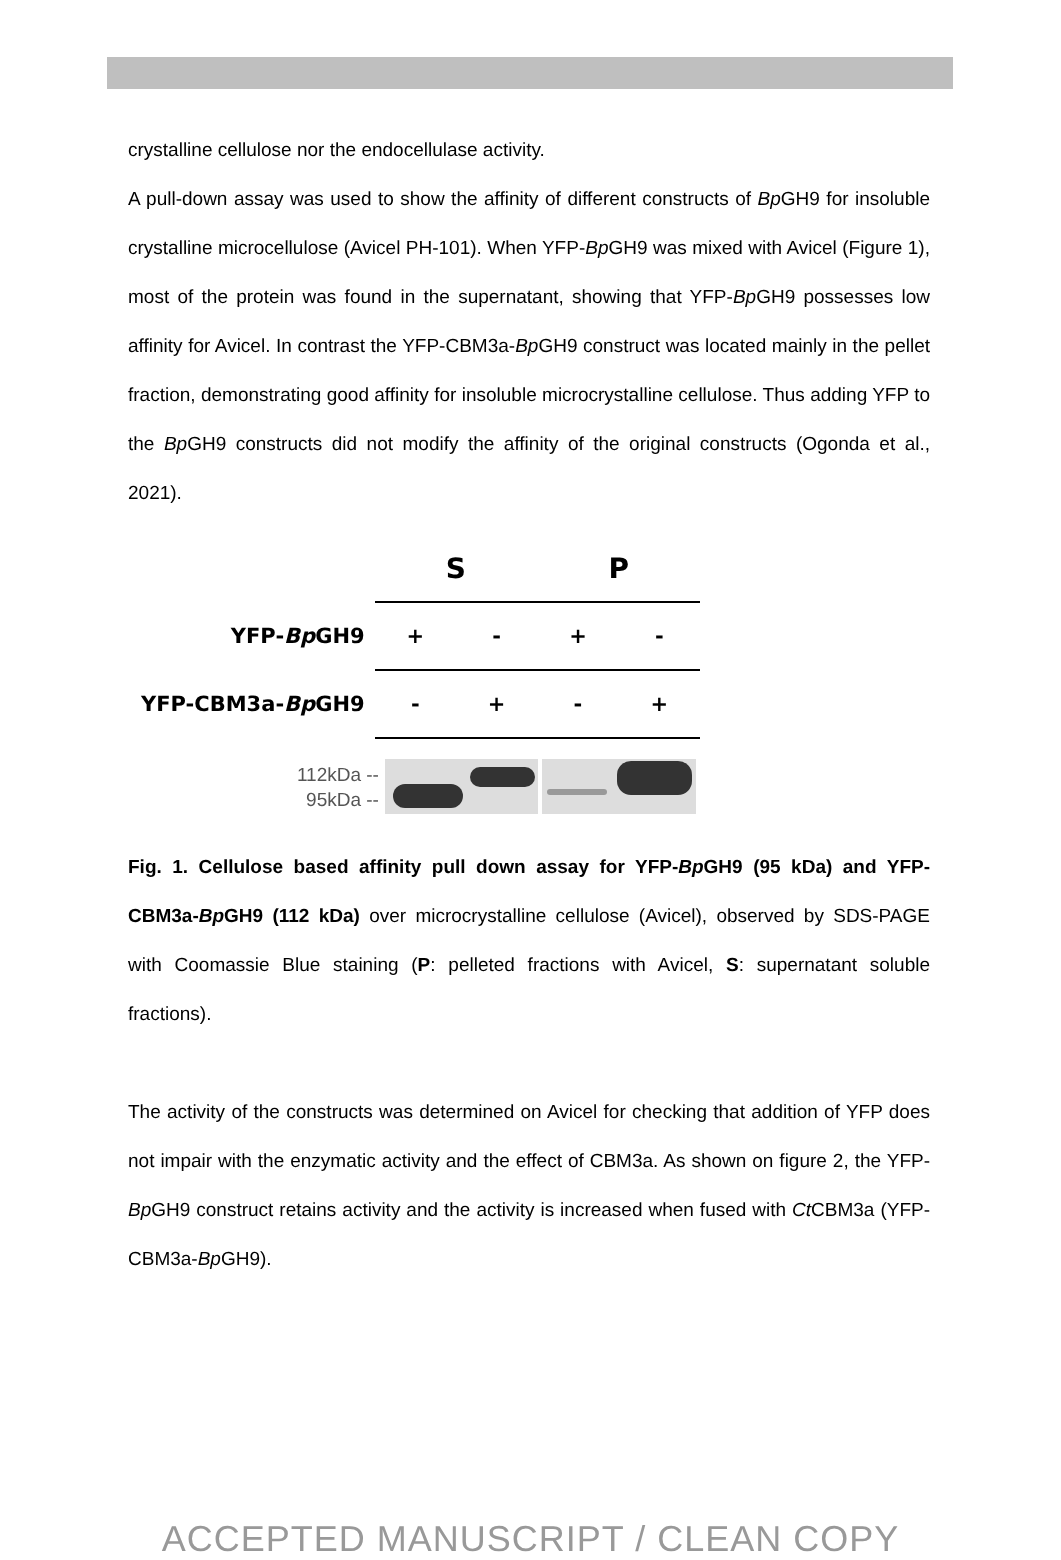crystalline cellulose nor the endocellulase activity.
A pull-down assay was used to show the affinity of different constructs of Bp GH9 for insoluble crystalline microcellulose (Avicel PH-101). When YFP-Bp GH9 was mixed with Avicel (Figure 1), most of the protein was found in the supernatant, showing that YFP-Bp GH9 possesses low affinity for Avicel. In contrast the YFP-CBM3a-Bp GH9 construct was located mainly in the pellet fraction, demonstrating good affinity for insoluble microcrystalline cellulose. Thus adding YFP to the Bp GH9 constructs did not modify the affinity of the original constructs (Ogonda et al., 2021).
| | S | | P | |
| YFP- Bp GH9 | + | - | + | - |
| YFP-CBM3a- Bp GH9 | - | + | - | + |
112kDa --
95kDa --
Fig. 1. Cellulose based affinity pull down assay for YFP-Bp GH9 (95 kDa) and YFP-CBM3a-Bp GH9 (112 kDa) over microcrystalline cellulose (Avicel), observed by SDS-PAGE with Coomassie Blue staining (P: pelleted fractions with Avicel, S: supernatant soluble fractions).
The activity of the constructs was determined on Avicel for checking that addition of YFP does not impair with the enzymatic activity and the effect of CBM3a. As shown on figure 2, the YFP-Bp GH9 construct retains activity and the activity is increased when fused with Ct CBM3a (YFP-CBM3a-Bp GH9).
ACCEPTED MANUSCRIPT / CLEAN COPY